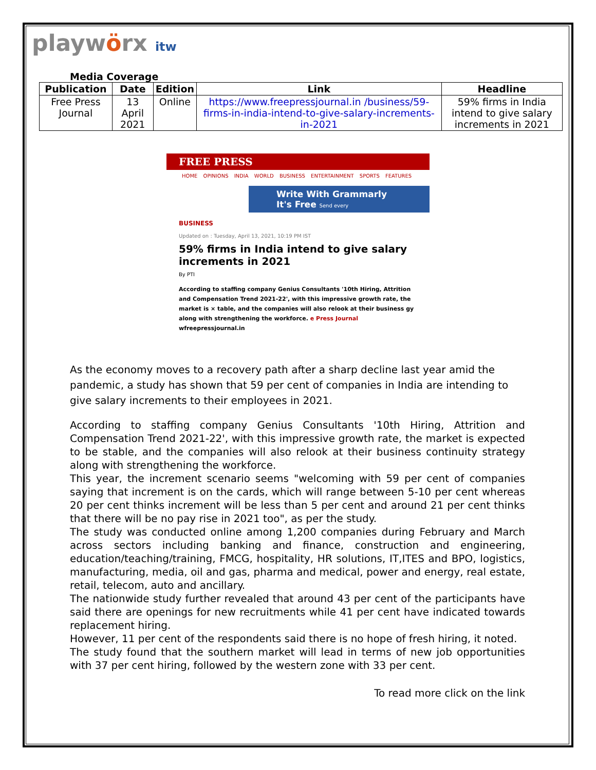playwörx itw
Media Coverage
| Publication | Date | Edition | Link | Headline |
| --- | --- | --- | --- | --- |
| Free Press Journal | 13 April 2021 | Online | https://www.freepressjournal.in /business/59-firms-in-india-intend-to-give-salary-increments-in-2021 | 59% firms in India intend to give salary increments in 2021 |
FREE PRESS
HOME OPINIONS INDIA WORLD BUSINESS ENTERTAINMENT SPORTS FEATURES
Write With Grammarly It's Free Send every
BUSINESS
Updated on : Tuesday, April 13, 2021, 10:19 PM IST
59% firms in India intend to give salary increments in 2021
By PTI
According to staffing company Genius Consultants '10th Hiring, Attrition and Compensation Trend 2021-22', with this impressive growth rate, the market is × table, and the companies will also relook at their business gy along with strengthening the workforce. e Press Journal wfreepressjournal.in
As the economy moves to a recovery path after a sharp decline last year amid the pandemic, a study has shown that 59 per cent of companies in India are intending to give salary increments to their employees in 2021.
According to staffing company Genius Consultants '10th Hiring, Attrition and Compensation Trend 2021-22', with this impressive growth rate, the market is expected to be stable, and the companies will also relook at their business continuity strategy along with strengthening the workforce.
This year, the increment scenario seems "welcoming with 59 per cent of companies saying that increment is on the cards, which will range between 5-10 per cent whereas 20 per cent thinks increment will be less than 5 per cent and around 21 per cent thinks that there will be no pay rise in 2021 too", as per the study.
The study was conducted online among 1,200 companies during February and March across sectors including banking and finance, construction and engineering, education/teaching/training, FMCG, hospitality, HR solutions, IT,ITES and BPO, logistics, manufacturing, media, oil and gas, pharma and medical, power and energy, real estate, retail, telecom, auto and ancillary.
The nationwide study further revealed that around 43 per cent of the participants have said there are openings for new recruitments while 41 per cent have indicated towards replacement hiring.
However, 11 per cent of the respondents said there is no hope of fresh hiring, it noted.
The study found that the southern market will lead in terms of new job opportunities with 37 per cent hiring, followed by the western zone with 33 per cent.
To read more click on the link